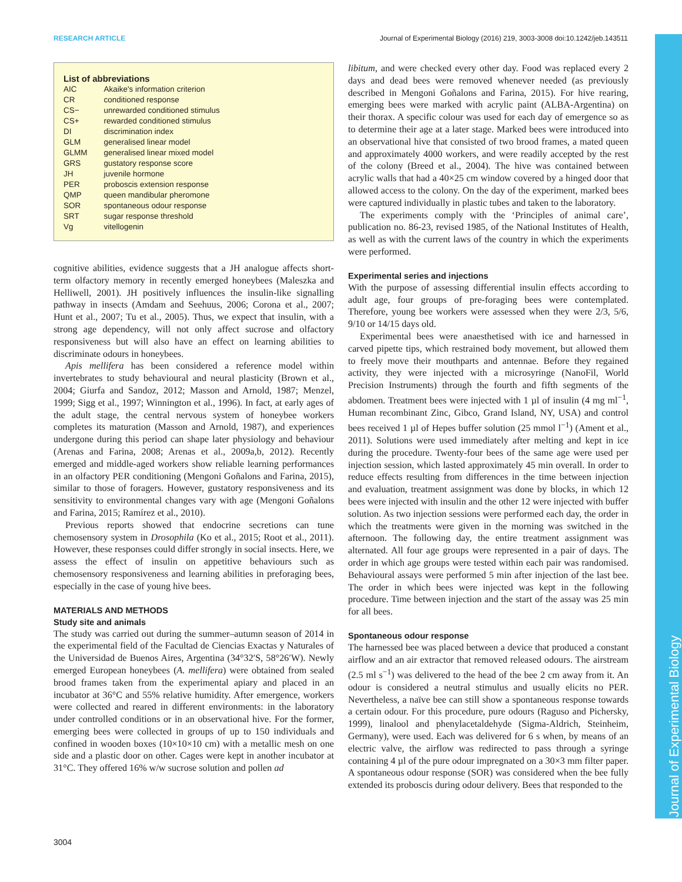RESEARCH ARTICLE Journal of Experimental Biology (2016) 219, 3003-3008 doi:10.1242/jeb.143511
Journal of Experimental Biology
List of abbreviations
| AIC | Akaike's information criterion |
| CR | conditioned response |
| CS− | unrewarded conditioned stimulus |
| CS+ | rewarded conditioned stimulus |
| DI | discrimination index |
| GLM | generalised linear model |
| GLMM | generalised linear mixed model |
| GRS | gustatory response score |
| JH | juvenile hormone |
| PER | proboscis extension response |
| QMP | queen mandibular pheromone |
| SOR | spontaneous odour response |
| SRT | sugar response threshold |
| Vg | vitellogenin |
cognitive abilities, evidence suggests that a JH analogue affects short-term olfactory memory in recently emerged honeybees (Maleszka and Helliwell, 2001). JH positively influences the insulin-like signalling pathway in insects (Amdam and Seehuus, 2006; Corona et al., 2007; Hunt et al., 2007; Tu et al., 2005). Thus, we expect that insulin, with a strong age dependency, will not only affect sucrose and olfactory responsiveness but will also have an effect on learning abilities to discriminate odours in honeybees.
Apis mellifera has been considered a reference model within invertebrates to study behavioural and neural plasticity (Brown et al., 2004; Giurfa and Sandoz, 2012; Masson and Arnold, 1987; Menzel, 1999; Sigg et al., 1997; Winnington et al., 1996). In fact, at early ages of the adult stage, the central nervous system of honeybee workers completes its maturation (Masson and Arnold, 1987), and experiences undergone during this period can shape later physiology and behaviour (Arenas and Farina, 2008; Arenas et al., 2009a,b, 2012). Recently emerged and middle-aged workers show reliable learning performances in an olfactory PER conditioning (Mengoni Goñalons and Farina, 2015), similar to those of foragers. However, gustatory responsiveness and its sensitivity to environmental changes vary with age (Mengoni Goñalons and Farina, 2015; Ramírez et al., 2010).
Previous reports showed that endocrine secretions can tune chemosensory system in Drosophila (Ko et al., 2015; Root et al., 2011). However, these responses could differ strongly in social insects. Here, we assess the effect of insulin on appetitive behaviours such as chemosensory responsiveness and learning abilities in preforaging bees, especially in the case of young hive bees.
MATERIALS AND METHODS
Study site and animals
The study was carried out during the summer–autumn season of 2014 in the experimental field of the Facultad de Ciencias Exactas y Naturales of the Universidad de Buenos Aires, Argentina (34°32′S, 58°26′W). Newly emerged European honeybees (A. mellifera) were obtained from sealed brood frames taken from the experimental apiary and placed in an incubator at 36°C and 55% relative humidity. After emergence, workers were collected and reared in different environments: in the laboratory under controlled conditions or in an observational hive. For the former, emerging bees were collected in groups of up to 150 individuals and confined in wooden boxes (10×10×10 cm) with a metallic mesh on one side and a plastic door on other. Cages were kept in another incubator at 31°C. They offered 16% w/w sucrose solution and pollen ad
libitum, and were checked every other day. Food was replaced every 2 days and dead bees were removed whenever needed (as previously described in Mengoni Goñalons and Farina, 2015). For hive rearing, emerging bees were marked with acrylic paint (ALBA-Argentina) on their thorax. A specific colour was used for each day of emergence so as to determine their age at a later stage. Marked bees were introduced into an observational hive that consisted of two brood frames, a mated queen and approximately 4000 workers, and were readily accepted by the rest of the colony (Breed et al., 2004). The hive was contained between acrylic walls that had a 40×25 cm window covered by a hinged door that allowed access to the colony. On the day of the experiment, marked bees were captured individually in plastic tubes and taken to the laboratory.
The experiments comply with the ‘Principles of animal care’, publication no. 86-23, revised 1985, of the National Institutes of Health, as well as with the current laws of the country in which the experiments were performed.
Experimental series and injections
With the purpose of assessing differential insulin effects according to adult age, four groups of pre-foraging bees were contemplated. Therefore, young bee workers were assessed when they were 2/3, 5/6, 9/10 or 14/15 days old.
Experimental bees were anaesthetised with ice and harnessed in carved pipette tips, which restrained body movement, but allowed them to freely move their mouthparts and antennae. Before they regained activity, they were injected with a microsyringe (NanoFil, World Precision Instruments) through the fourth and fifth segments of the abdomen. Treatment bees were injected with 1 µl of insulin (4 mg ml<sup>−1</sup>, Human recombinant Zinc, Gibco, Grand Island, NY, USA) and control bees received 1 µl of Hepes buffer solution (25 mmol l<sup>−1</sup>) (Ament et al., 2011). Solutions were used immediately after melting and kept in ice during the procedure. Twenty-four bees of the same age were used per injection session, which lasted approximately 45 min overall. In order to reduce effects resulting from differences in the time between injection and evaluation, treatment assignment was done by blocks, in which 12 bees were injected with insulin and the other 12 were injected with buffer solution. As two injection sessions were performed each day, the order in which the treatments were given in the morning was switched in the afternoon. The following day, the entire treatment assignment was alternated. All four age groups were represented in a pair of days. The order in which age groups were tested within each pair was randomised. Behavioural assays were performed 5 min after injection of the last bee. The order in which bees were injected was kept in the following procedure. Time between injection and the start of the assay was 25 min for all bees.
Spontaneous odour response
The harnessed bee was placed between a device that produced a constant airflow and an air extractor that removed released odours. The airstream (2.5 ml s<sup>−1</sup>) was delivered to the head of the bee 2 cm away from it. An odour is considered a neutral stimulus and usually elicits no PER. Nevertheless, a naïve bee can still show a spontaneous response towards a certain odour. For this procedure, pure odours (Raguso and Pichersky, 1999), linalool and phenylacetaldehyde (Sigma-Aldrich, Steinheim, Germany), were used. Each was delivered for 6 s when, by means of an electric valve, the airflow was redirected to pass through a syringe containing 4 µl of the pure odour impregnated on a 30×3 mm filter paper. A spontaneous odour response (SOR) was considered when the bee fully extended its proboscis during odour delivery. Bees that responded to the
3004